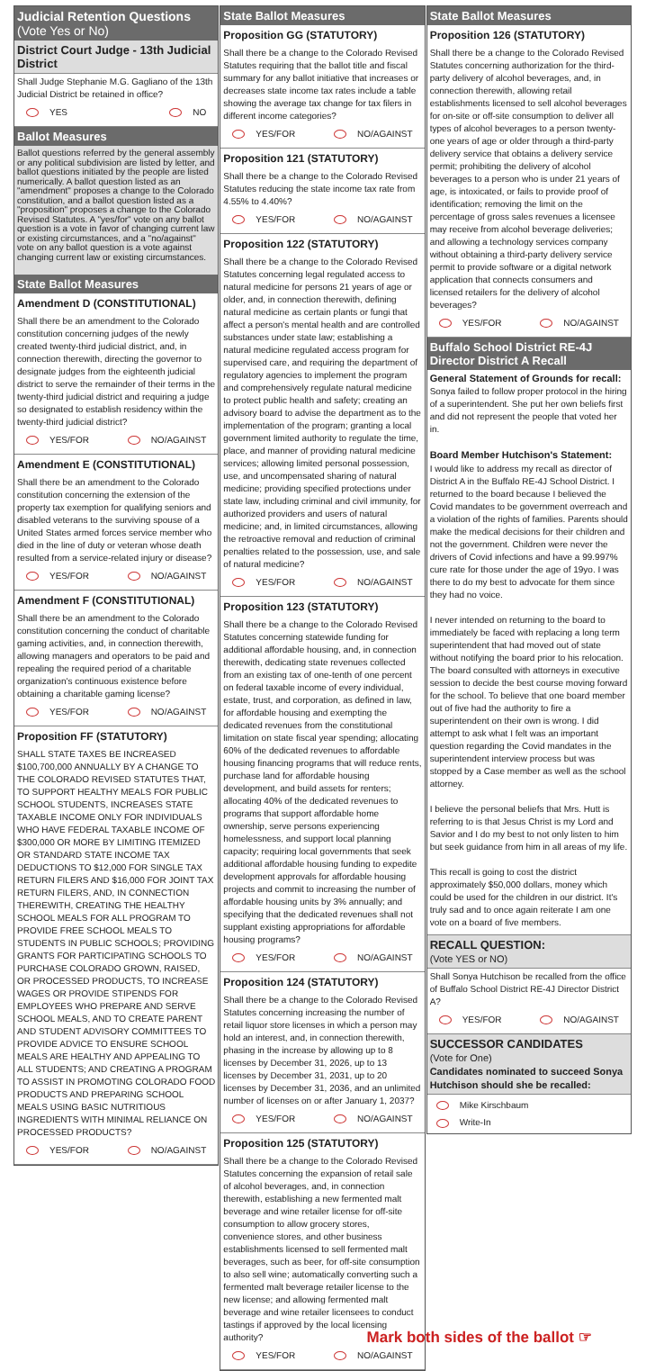Judicial Retention Questions
(Vote Yes or No)
District Court Judge - 13th Judicial District
Shall Judge Stephanie M.G. Gagliano of the 13th Judicial District be retained in office?
YES NO
Ballot Measures
Ballot questions referred by the general assembly or any political subdivision are listed by letter, and ballot questions initiated by the people are listed numerically. A ballot question listed as an "amendment" proposes a change to the Colorado constitution, and a ballot question listed as a "proposition" proposes a change to the Colorado Revised Statutes. A "yes/for" vote on any ballot question is a vote in favor of changing current law or existing circumstances, and a "no/against" vote on any ballot question is a vote against changing current law or existing circumstances.
State Ballot Measures
Amendment D (CONSTITUTIONAL)
Shall there be an amendment to the Colorado constitution concerning judges of the newly created twenty-third judicial district, and, in connection therewith, directing the governor to designate judges from the eighteenth judicial district to serve the remainder of their terms in the twenty-third judicial district and requiring a judge so designated to establish residency within the twenty-third judicial district?
YES/FOR NO/AGAINST
Amendment E (CONSTITUTIONAL)
Shall there be an amendment to the Colorado constitution concerning the extension of the property tax exemption for qualifying seniors and disabled veterans to the surviving spouse of a United States armed forces service member who died in the line of duty or veteran whose death resulted from a service-related injury or disease?
YES/FOR NO/AGAINST
Amendment F (CONSTITUTIONAL)
Shall there be an amendment to the Colorado constitution concerning the conduct of charitable gaming activities, and, in connection therewith, allowing managers and operators to be paid and repealing the required period of a charitable organization's continuous existence before obtaining a charitable gaming license?
YES/FOR NO/AGAINST
Proposition FF (STATUTORY)
SHALL STATE TAXES BE INCREASED $100,700,000 ANNUALLY BY A CHANGE TO THE COLORADO REVISED STATUTES THAT, TO SUPPORT HEALTHY MEALS FOR PUBLIC SCHOOL STUDENTS, INCREASES STATE TAXABLE INCOME ONLY FOR INDIVIDUALS WHO HAVE FEDERAL TAXABLE INCOME OF $300,000 OR MORE BY LIMITING ITEMIZED OR STANDARD STATE INCOME TAX DEDUCTIONS TO $12,000 FOR SINGLE TAX RETURN FILERS AND $16,000 FOR JOINT TAX RETURN FILERS, AND, IN CONNECTION THEREWITH, CREATING THE HEALTHY SCHOOL MEALS FOR ALL PROGRAM TO PROVIDE FREE SCHOOL MEALS TO STUDENTS IN PUBLIC SCHOOLS; PROVIDING GRANTS FOR PARTICIPATING SCHOOLS TO PURCHASE COLORADO GROWN, RAISED, OR PROCESSED PRODUCTS, TO INCREASE WAGES OR PROVIDE STIPENDS FOR EMPLOYEES WHO PREPARE AND SERVE SCHOOL MEALS, AND TO CREATE PARENT AND STUDENT ADVISORY COMMITTEES TO PROVIDE ADVICE TO ENSURE SCHOOL MEALS ARE HEALTHY AND APPEALING TO ALL STUDENTS; AND CREATING A PROGRAM TO ASSIST IN PROMOTING COLORADO FOOD PRODUCTS AND PREPARING SCHOOL MEALS USING BASIC NUTRITIOUS INGREDIENTS WITH MINIMAL RELIANCE ON PROCESSED PRODUCTS?
YES/FOR NO/AGAINST
State Ballot Measures
Proposition GG (STATUTORY)
Shall there be a change to the Colorado Revised Statutes requiring that the ballot title and fiscal summary for any ballot initiative that increases or decreases state income tax rates include a table showing the average tax change for tax filers in different income categories?
YES/FOR NO/AGAINST
Proposition 121 (STATUTORY)
Shall there be a change to the Colorado Revised Statutes reducing the state income tax rate from 4.55% to 4.40%?
YES/FOR NO/AGAINST
Proposition 122 (STATUTORY)
Shall there be a change to the Colorado Revised Statutes concerning legal regulated access to natural medicine for persons 21 years of age or older, and, in connection therewith, defining natural medicine as certain plants or fungi that affect a person's mental health and are controlled substances under state law; establishing a natural medicine regulated access program for supervised care, and requiring the department of regulatory agencies to implement the program and comprehensively regulate natural medicine to protect public health and safety; creating an advisory board to advise the department as to the implementation of the program; granting a local government limited authority to regulate the time, place, and manner of providing natural medicine services; allowing limited personal possession, use, and uncompensated sharing of natural medicine; providing specified protections under state law, including criminal and civil immunity, for authorized providers and users of natural medicine; and, in limited circumstances, allowing the retroactive removal and reduction of criminal penalties related to the possession, use, and sale of natural medicine?
YES/FOR NO/AGAINST
Proposition 123 (STATUTORY)
Shall there be a change to the Colorado Revised Statutes concerning statewide funding for additional affordable housing, and, in connection therewith, dedicating state revenues collected from an existing tax of one-tenth of one percent on federal taxable income of every individual, estate, trust, and corporation, as defined in law, for affordable housing and exempting the dedicated revenues from the constitutional limitation on state fiscal year spending; allocating 60% of the dedicated revenues to affordable housing financing programs that will reduce rents, purchase land for affordable housing development, and build assets for renters; allocating 40% of the dedicated revenues to programs that support affordable home ownership, serve persons experiencing homelessness, and support local planning capacity; requiring local governments that seek additional affordable housing funding to expedite development approvals for affordable housing projects and commit to increasing the number of affordable housing units by 3% annually; and specifying that the dedicated revenues shall not supplant existing appropriations for affordable housing programs?
YES/FOR NO/AGAINST
Proposition 124 (STATUTORY)
Shall there be a change to the Colorado Revised Statutes concerning increasing the number of retail liquor store licenses in which a person may hold an interest, and, in connection therewith, phasing in the increase by allowing up to 8 licenses by December 31, 2026, up to 13 licenses by December 31, 2031, up to 20 licenses by December 31, 2036, and an unlimited number of licenses on or after January 1, 2037?
YES/FOR NO/AGAINST
Proposition 125 (STATUTORY)
Shall there be a change to the Colorado Revised Statutes concerning the expansion of retail sale of alcohol beverages, and, in connection therewith, establishing a new fermented malt beverage and wine retailer license for off-site consumption to allow grocery stores, convenience stores, and other business establishments licensed to sell fermented malt beverages, such as beer, for off-site consumption to also sell wine; automatically converting such a fermented malt beverage retailer license to the new license; and allowing fermented malt beverage and wine retailer licensees to conduct tastings if approved by the local licensing authority?
YES/FOR NO/AGAINST
State Ballot Measures
Proposition 126 (STATUTORY)
Shall there be a change to the Colorado Revised Statutes concerning authorization for the third-party delivery of alcohol beverages, and, in connection therewith, allowing retail establishments licensed to sell alcohol beverages for on-site or off-site consumption to deliver all types of alcohol beverages to a person twenty-one years of age or older through a third-party delivery service that obtains a delivery service permit; prohibiting the delivery of alcohol beverages to a person who is under 21 years of age, is intoxicated, or fails to provide proof of identification; removing the limit on the percentage of gross sales revenues a licensee may receive from alcohol beverage deliveries; and allowing a technology services company without obtaining a third-party delivery service permit to provide software or a digital network application that connects consumers and licensed retailers for the delivery of alcohol beverages?
YES/FOR NO/AGAINST
Buffalo School District RE-4J Director District A Recall
General Statement of Grounds for recall:
Sonya failed to follow proper protocol in the hiring of a superintendent. She put her own beliefs first and did not represent the people that voted her in.
Board Member Hutchison's Statement:
I would like to address my recall as director of District A in the Buffalo RE-4J School District. I returned to the board because I believed the Covid mandates to be government overreach and a violation of the rights of families. Parents should make the medical decisions for their children and not the government. Children were never the drivers of Covid infections and have a 99.997% cure rate for those under the age of 19yo. I was there to do my best to advocate for them since they had no voice.
I never intended on returning to the board to immediately be faced with replacing a long term superintendent that had moved out of state without notifying the board prior to his relocation. The board consulted with attorneys in executive session to decide the best course moving forward for the school. To believe that one board member out of five had the authority to fire a superintendent on their own is wrong. I did attempt to ask what I felt was an important question regarding the Covid mandates in the superintendent interview process but was stopped by a Case member as well as the school attorney.
I believe the personal beliefs that Mrs. Hutt is referring to is that Jesus Christ is my Lord and Savior and I do my best to not only listen to him but seek guidance from him in all areas of my life.
This recall is going to cost the district approximately $50,000 dollars, money which could be used for the children in our district. It's truly sad and to once again reiterate I am one vote on a board of five members.
RECALL QUESTION:
(Vote YES or NO)
Shall Sonya Hutchison be recalled from the office of Buffalo School District RE-4J Director District A?
YES/FOR NO/AGAINST
SUCCESSOR CANDIDATES
(Vote for One)
Candidates nominated to succeed Sonya Hutchison should she be recalled:
Mike Kirschbaum
Write-In
Mark both sides of the ballot ☞